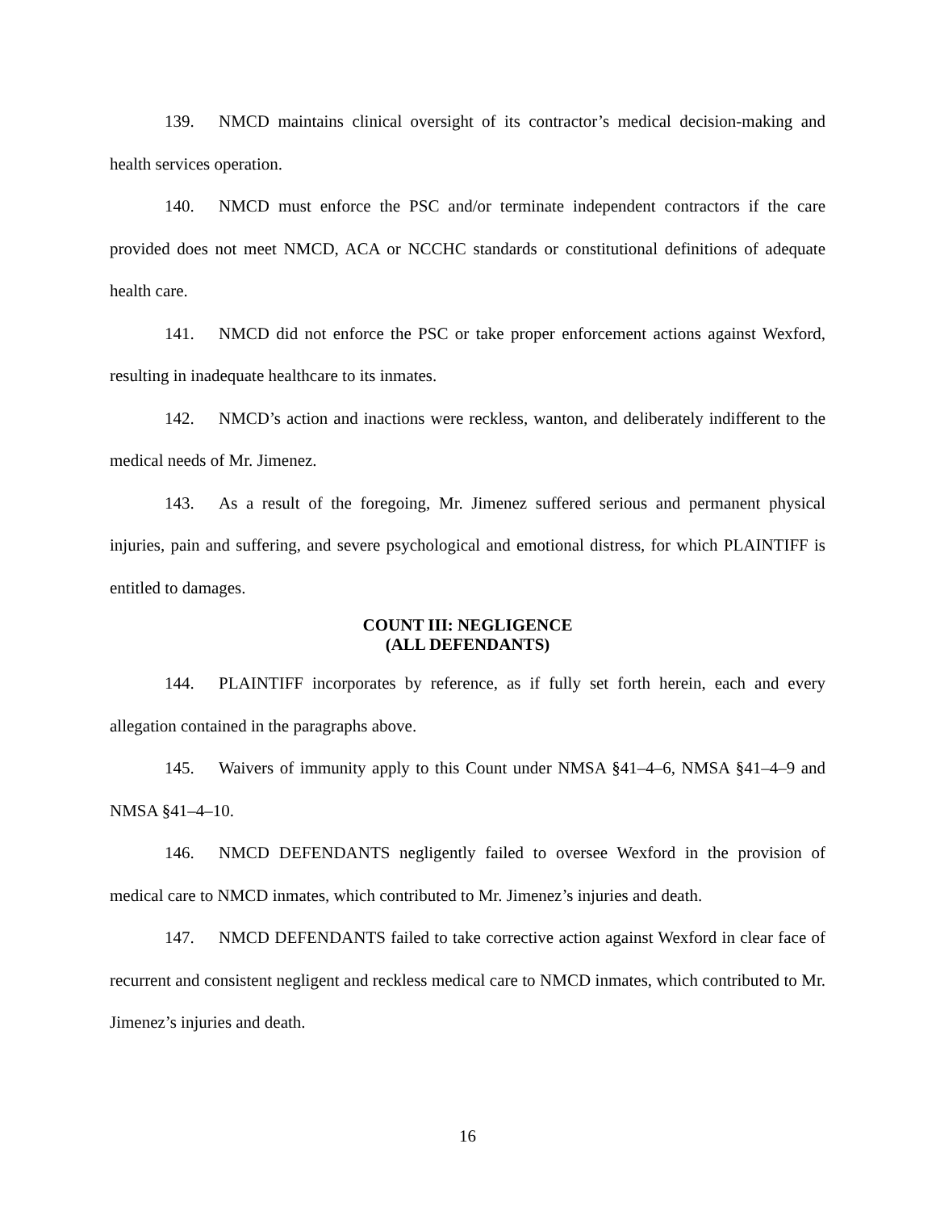139. NMCD maintains clinical oversight of its contractor’s medical decision-making and health services operation.
140. NMCD must enforce the PSC and/or terminate independent contractors if the care provided does not meet NMCD, ACA or NCCHC standards or constitutional definitions of adequate health care.
141. NMCD did not enforce the PSC or take proper enforcement actions against Wexford, resulting in inadequate healthcare to its inmates.
142. NMCD’s action and inactions were reckless, wanton, and deliberately indifferent to the medical needs of Mr. Jimenez.
143. As a result of the foregoing, Mr. Jimenez suffered serious and permanent physical injuries, pain and suffering, and severe psychological and emotional distress, for which PLAINTIFF is entitled to damages.
COUNT III: NEGLIGENCE
(ALL DEFENDANTS)
144. PLAINTIFF incorporates by reference, as if fully set forth herein, each and every allegation contained in the paragraphs above.
145. Waivers of immunity apply to this Count under NMSA §41–4–6, NMSA §41–4–9 and NMSA §41–4–10.
146. NMCD DEFENDANTS negligently failed to oversee Wexford in the provision of medical care to NMCD inmates, which contributed to Mr. Jimenez’s injuries and death.
147. NMCD DEFENDANTS failed to take corrective action against Wexford in clear face of recurrent and consistent negligent and reckless medical care to NMCD inmates, which contributed to Mr. Jimenez’s injuries and death.
16